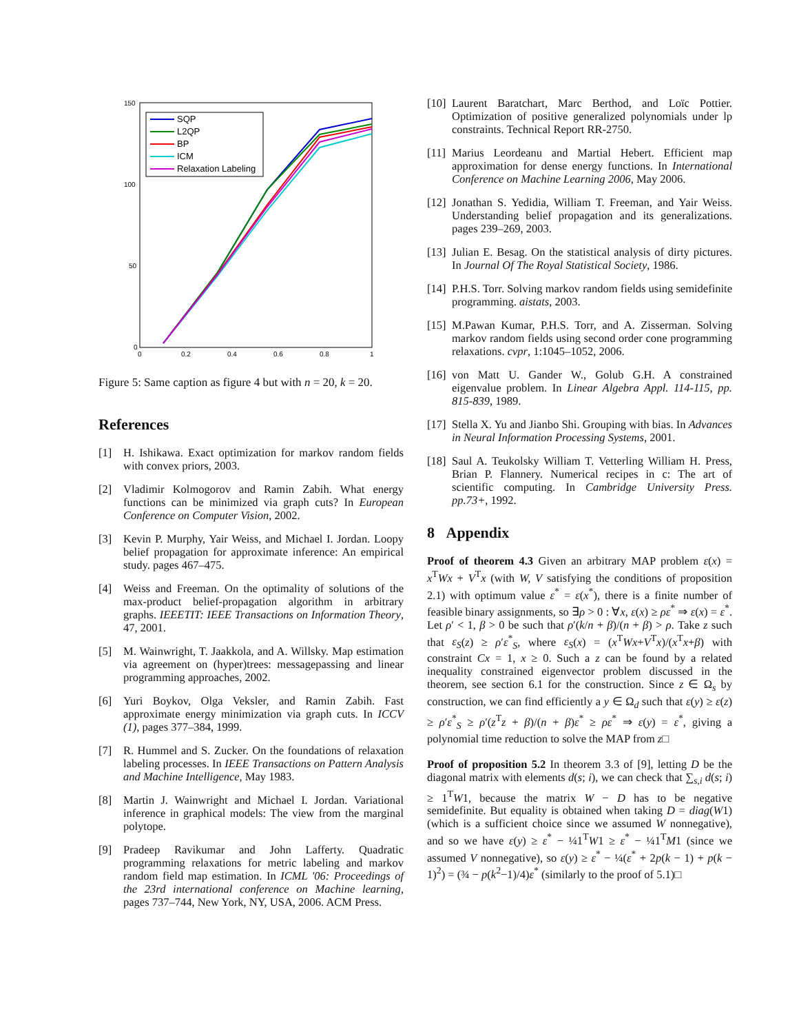150
100
50
0
0
0.2
0.4
0.6
0.8
1
SQP
L2QP
BP
ICM
Relaxation Labeling
Figure 5: Same caption as figure 4 but with n = 20, k = 20.
References
[1] H. Ishikawa. Exact optimization for markov random fields with convex priors, 2003.
[2] Vladimir Kolmogorov and Ramin Zabih. What energy functions can be minimized via graph cuts? In European Conference on Computer Vision, 2002.
[3] Kevin P. Murphy, Yair Weiss, and Michael I. Jordan. Loopy belief propagation for approximate inference: An empirical study. pages 467–475.
[4] Weiss and Freeman. On the optimality of solutions of the max-product belief-propagation algorithm in arbitrary graphs. IEEETIT: IEEE Transactions on Information Theory, 47, 2001.
[5] M. Wainwright, T. Jaakkola, and A. Willsky. Map estimation via agreement on (hyper)trees: messagepassing and linear programming approaches, 2002.
[6] Yuri Boykov, Olga Veksler, and Ramin Zabih. Fast approximate energy minimization via graph cuts. In ICCV (1), pages 377–384, 1999.
[7] R. Hummel and S. Zucker. On the foundations of relaxation labeling processes. In IEEE Transactions on Pattern Analysis and Machine Intelligence, May 1983.
[8] Martin J. Wainwright and Michael I. Jordan. Variational inference in graphical models: The view from the marginal polytope.
[9] Pradeep Ravikumar and John Lafferty. Quadratic programming relaxations for metric labeling and markov random field map estimation. In ICML '06: Proceedings of the 23rd international conference on Machine learning, pages 737–744, New York, NY, USA, 2006. ACM Press.
[10] Laurent Baratchart, Marc Berthod, and Loïc Pottier. Optimization of positive generalized polynomials under lp constraints. Technical Report RR-2750.
[11] Marius Leordeanu and Martial Hebert. Efficient map approximation for dense energy functions. In International Conference on Machine Learning 2006, May 2006.
[12] Jonathan S. Yedidia, William T. Freeman, and Yair Weiss. Understanding belief propagation and its generalizations. pages 239–269, 2003.
[13] Julian E. Besag. On the statistical analysis of dirty pictures. In Journal Of The Royal Statistical Society, 1986.
[14] P.H.S. Torr. Solving markov random fields using semidefinite programming. aistats, 2003.
[15] M.Pawan Kumar, P.H.S. Torr, and A. Zisserman. Solving markov random fields using second order cone programming relaxations. cvpr, 1:1045–1052, 2006.
[16] von Matt U. Gander W., Golub G.H. A constrained eigenvalue problem. In Linear Algebra Appl. 114-115, pp. 815-839, 1989.
[17] Stella X. Yu and Jianbo Shi. Grouping with bias. In Advances in Neural Information Processing Systems, 2001.
[18] Saul A. Teukolsky William T. Vetterling William H. Press, Brian P. Flannery. Numerical recipes in c: The art of scientific computing. In Cambridge University Press. pp.73+, 1992.
8 Appendix
Proof of theorem 4.3 Given an arbitrary MAP problem ε(x) = x<sup>T</sup>Wx + V<sup>T</sup>x (with W, V satisfying the conditions of proposition 2.1) with optimum value ε<sup>*</sup> = ε(x<sup>*</sup>), there is a finite number of feasible binary assignments, so ∃ρ > 0 : ∀x, ε(x) ≥ ρε<sup>*</sup> ⇒ ε(x) = ε<sup>*</sup>. Let ρ′ < 1, β > 0 be such that ρ′(k/n + β)/(n + β) > ρ. Take z such that ε<sub>S</sub>(z) ≥ ρ′ε<sup>*</sup><sub>S</sub>, where ε<sub>S</sub>(x) = (x<sup>T</sup>Wx+V<sup>T</sup>x)/(x<sup>T</sup>x+β) with constraint Cx = 1, x ≥ 0. Such a z can be found by a related inequality constrained eigenvector problem discussed in the theorem, see section 6.1 for the construction. Since z ∈ Ω<sub>s</sub> by construction, we can find efficiently a y ∈ Ω<sub>d</sub> such that ε(y) ≥ ε(z) ≥ ρ′ε<sup>*</sup><sub>S</sub> ≥ ρ′(z<sup>T</sup>z + β)/(n + β)ε<sup>*</sup> ≥ ρε<sup>*</sup> ⇒ ε(y) = ε<sup>*</sup>, giving a polynomial time reduction to solve the MAP from z□
Proof of proposition 5.2 In theorem 3.3 of [9], letting D be the diagonal matrix with elements d(s; i), we can check that ∑<sub>s,i</sub> d(s; i) ≥ 1<sup>T</sup>W1, because the matrix W − D has to be negative semidefinite. But equality is obtained when taking D = diag(W1) (which is a sufficient choice since we assumed W nonnegative), and so we have ε(y) ≥ ε<sup>*</sup> − ¼1<sup>T</sup>W1 ≥ ε<sup>*</sup> − ¼1<sup>T</sup>M1 (since we assumed V nonnegative), so ε(y) ≥ ε<sup>*</sup> − ¼(ε<sup>*</sup> + 2p(k − 1) + p(k − 1)<sup>2</sup>) = (¾ − p(k<sup>2</sup>−1)/4)ε<sup>*</sup> (similarly to the proof of 5.1)□